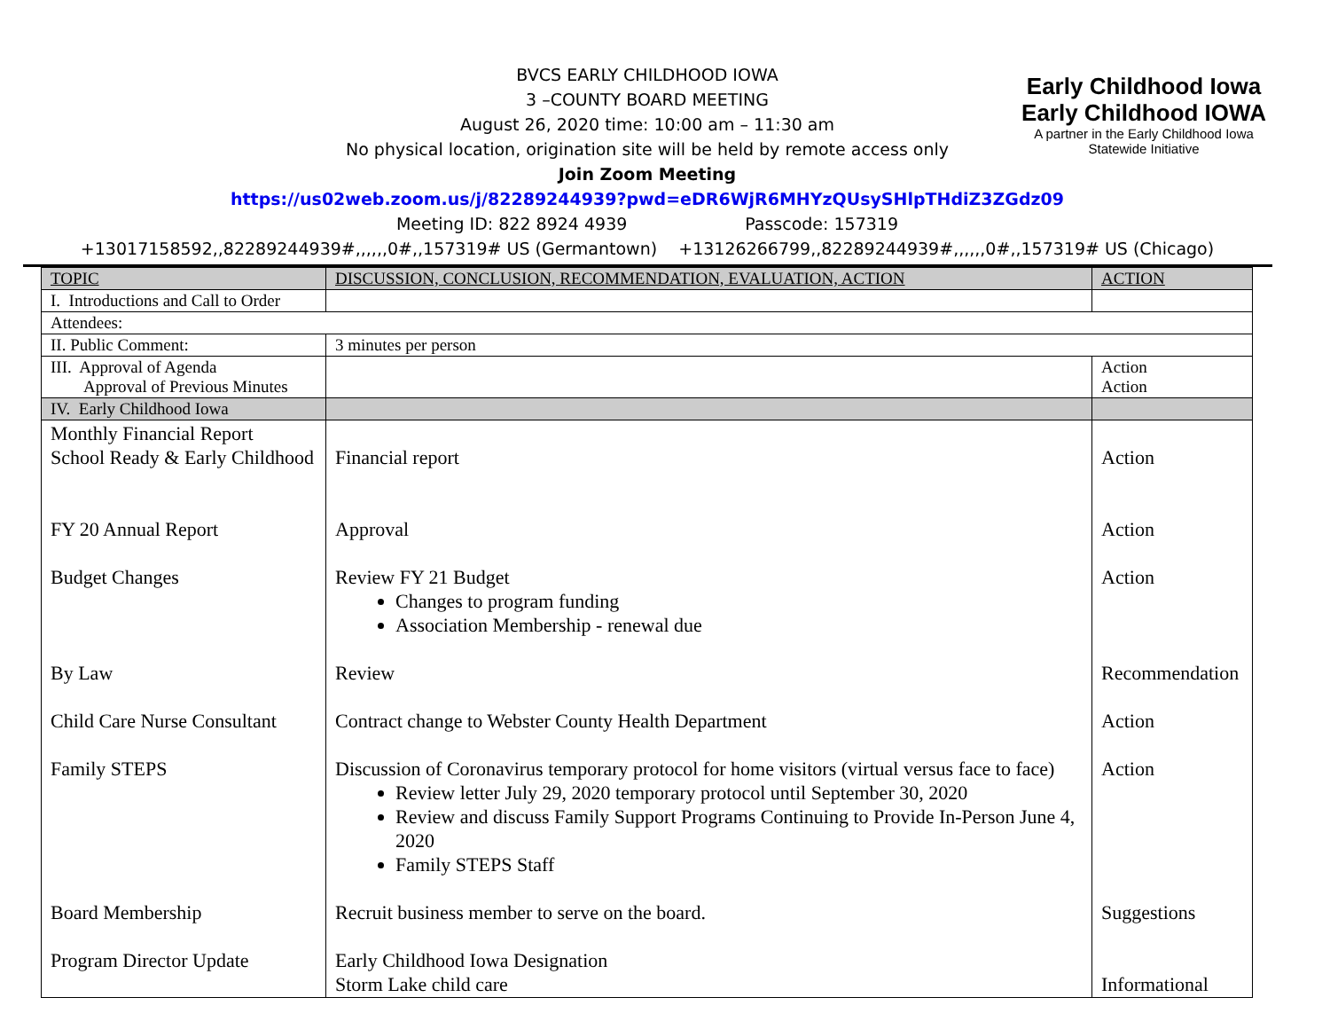Early Childhood Iowa
Early Childhood IOWA
A partner in the Early Childhood Iowa
Statewide Initiative
BVCS EARLY CHILDHOOD IOWA
3 –COUNTY BOARD MEETING
August 26, 2020 time: 10:00 am – 11:30 am
No physical location, origination site will be held by remote access only
Join Zoom Meeting
https://us02web.zoom.us/j/82289244939?pwd=eDR6WjR6MHYzQUsySHlpTHdiZ3ZGdz09
Meeting ID: 822 8924 4939 Passcode: 157319
+13017158592,,82289244939#,,,,,,0#,,157319# US (Germantown) +13126266799,,82289244939#,,,,,,0#,,157319# US (Chicago)
| TOPIC | DISCUSSION, CONCLUSION, RECOMMENDATION, EVALUATION, ACTION | ACTION |
| --- | --- | --- |
| I. Introductions and Call to Order | | |
| Attendees: | | |
| II. Public Comment: | 3 minutes per person | |
| III. Approval of Agenda Approval of Previous Minutes | | Action Action |
| IV. Early Childhood Iowa | | |
| Monthly Financial Report School Ready & Early Childhood FY 20 Annual Report Budget Changes By Law Child Care Nurse Consultant Family STEPS Board Membership Program Director Update | Financial report Approval Review FY 21 Budget Changes to program funding Association Membership - renewal due Review Contract change to Webster County Health Department Discussion of Coronavirus temporary protocol for home visitors (virtual versus face to face) Review letter July 29, 2020 temporary protocol until September 30, 2020 Review and discuss Family Support Programs Continuing to Provide In-Person June 4, 2020 Family STEPS Staff Recruit business member to serve on the board. Early Childhood Iowa Designation Storm Lake child care | Action Action Action Recommendation Action Action Suggestions Informational |